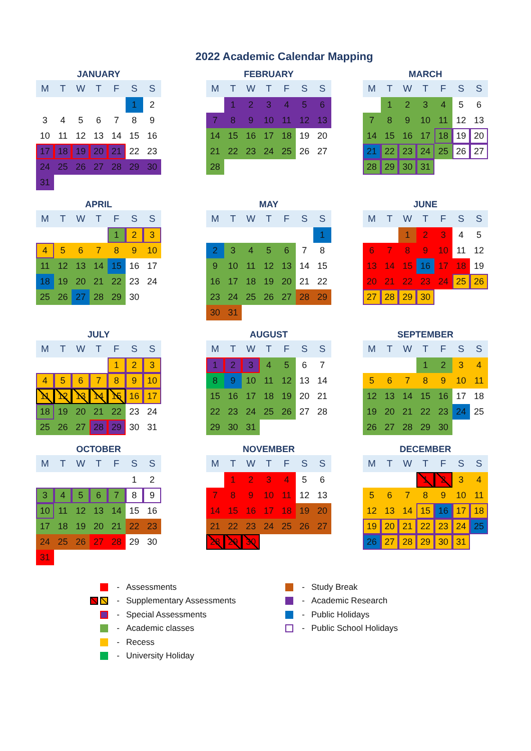2022 Academic Calendar Mapping
JANUARY
| M | T | W | T | F | S | S |
| --- | --- | --- | --- | --- | --- | --- |
| | | | | | 1 | 2 |
| 3 | 4 | 5 | 6 | 7 | 8 | 9 |
| 10 | 11 | 12 | 13 | 14 | 15 | 16 |
| 17 | 18 | 19 | 20 | 21 | 22 | 23 |
| 24 | 25 | 26 | 27 | 28 | 29 | 30 |
| 31 | | | | | | |
FEBRUARY
| M | T | W | T | F | S | S |
| --- | --- | --- | --- | --- | --- | --- |
| | 1 | 2 | 3 | 4 | 5 | 6 |
| 7 | 8 | 9 | 10 | 11 | 12 | 13 |
| 14 | 15 | 16 | 17 | 18 | 19 | 20 |
| 21 | 22 | 23 | 24 | 25 | 26 | 27 |
| 28 | | | | | | |
MARCH
| M | T | W | T | F | S | S |
| --- | --- | --- | --- | --- | --- | --- |
| | 1 | 2 | 3 | 4 | 5 | 6 |
| 7 | 8 | 9 | 10 | 11 | 12 | 13 |
| 14 | 15 | 16 | 17 | 18 | 19 | 20 |
| 21 | 22 | 23 | 24 | 25 | 26 | 27 |
| 28 | 29 | 30 | 31 | | | |
APRIL
| M | T | W | T | F | S | S |
| --- | --- | --- | --- | --- | --- | --- |
| | | | | 1 | 2 | 3 |
| 4 | 5 | 6 | 7 | 8 | 9 | 10 |
| 11 | 12 | 13 | 14 | 15 | 16 | 17 |
| 18 | 19 | 20 | 21 | 22 | 23 | 24 |
| 25 | 26 | 27 | 28 | 29 | 30 | |
MAY
| M | T | W | T | F | S | S |
| --- | --- | --- | --- | --- | --- | --- |
| | | | | | | 1 |
| 2 | 3 | 4 | 5 | 6 | 7 | 8 |
| 9 | 10 | 11 | 12 | 13 | 14 | 15 |
| 16 | 17 | 18 | 19 | 20 | 21 | 22 |
| 23 | 24 | 25 | 26 | 27 | 28 | 29 |
| 30 | 31 | | | | | |
JUNE
| M | T | W | T | F | S | S |
| --- | --- | --- | --- | --- | --- | --- |
| | | 1 | 2 | 3 | 4 | 5 |
| 6 | 7 | 8 | 9 | 10 | 11 | 12 |
| 13 | 14 | 15 | 16 | 17 | 18 | 19 |
| 20 | 21 | 22 | 23 | 24 | 25 | 26 |
| 27 | 28 | 29 | 30 | | | |
JULY
| M | T | W | T | F | S | S |
| --- | --- | --- | --- | --- | --- | --- |
| | | | | 1 | 2 | 3 |
| 4 | 5 | 6 | 7 | 8 | 9 | 10 |
| 11 | 12 | 13 | 14 | 15 | 16 | 17 |
| 18 | 19 | 20 | 21 | 22 | 23 | 24 |
| 25 | 26 | 27 | 28 | 29 | 30 | 31 |
AUGUST
| M | T | W | T | F | S | S |
| --- | --- | --- | --- | --- | --- | --- |
| 1 | 2 | 3 | 4 | 5 | 6 | 7 |
| 8 | 9 | 10 | 11 | 12 | 13 | 14 |
| 15 | 16 | 17 | 18 | 19 | 20 | 21 |
| 22 | 23 | 24 | 25 | 26 | 27 | 28 |
| 29 | 30 | 31 | | | | |
SEPTEMBER
| M | T | W | T | F | S | S |
| --- | --- | --- | --- | --- | --- | --- |
| | | | 1 | 2 | 3 | 4 |
| 5 | 6 | 7 | 8 | 9 | 10 | 11 |
| 12 | 13 | 14 | 15 | 16 | 17 | 18 |
| 19 | 20 | 21 | 22 | 23 | 24 | 25 |
| 26 | 27 | 28 | 29 | 30 | | |
OCTOBER
| M | T | W | T | F | S | S |
| --- | --- | --- | --- | --- | --- | --- |
| | | | | | 1 | 2 |
| 3 | 4 | 5 | 6 | 7 | 8 | 9 |
| 10 | 11 | 12 | 13 | 14 | 15 | 16 |
| 17 | 18 | 19 | 20 | 21 | 22 | 23 |
| 24 | 25 | 26 | 27 | 28 | 29 | 30 |
| 31 | | | | | | |
NOVEMBER
| M | T | W | T | F | S | S |
| --- | --- | --- | --- | --- | --- | --- |
| | 1 | 2 | 3 | 4 | 5 | 6 |
| 7 | 8 | 9 | 10 | 11 | 12 | 13 |
| 14 | 15 | 16 | 17 | 18 | 19 | 20 |
| 21 | 22 | 23 | 24 | 25 | 26 | 27 |
| 28 | 29 | 30 | | | | |
DECEMBER
| M | T | W | T | F | S | S |
| --- | --- | --- | --- | --- | --- | --- |
| | | | 1 | 2 | 3 | 4 |
| 5 | 6 | 7 | 8 | 9 | 10 | 11 |
| 12 | 13 | 14 | 15 | 16 | 17 | 18 |
| 19 | 20 | 21 | 22 | 23 | 24 | 25 |
| 26 | 27 | 28 | 29 | 30 | 31 | |
- Assessments
- Study Break
- Supplementary Assessments
- Academic Research
- Special Assessments
- Public Holidays
- Academic classes
- Public School Holidays
- Recess
- University Holiday